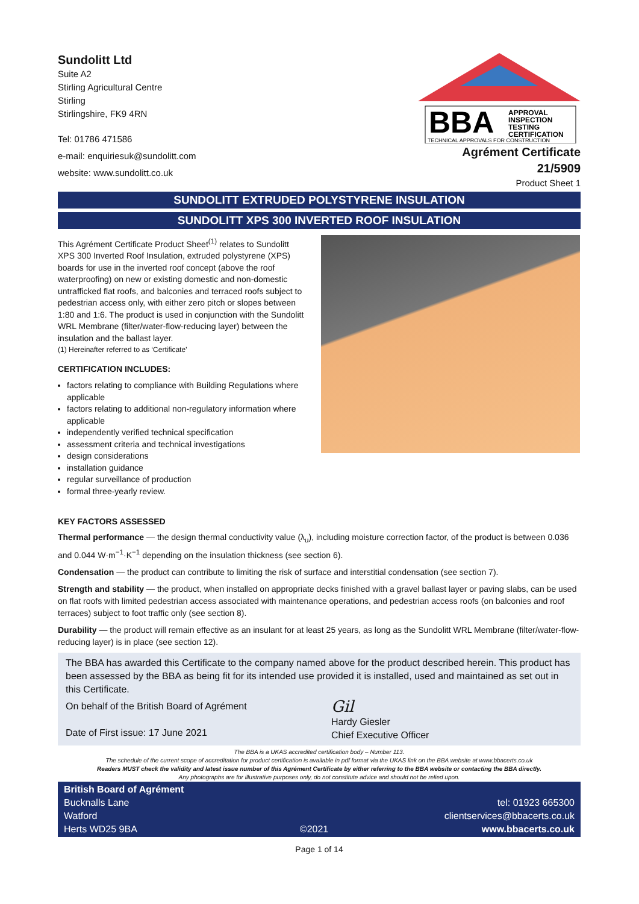Sundolitt Ltd
Suite A2
Stirling Agricultural Centre
Stirling
Stirlingshire, FK9 4RN
Tel: 01786 471586
e-mail: enquiriesuk@sundolitt.com
website: www.sundolitt.co.uk
BBA
APPROVAL
INSPECTION
TESTING
CERTIFICATION
TECHNICAL APPROVALS FOR CONSTRUCTION
Agrément Certificate
21/5909
Product Sheet 1
SUNDOLITT EXTRUDED POLYSTYRENE INSULATION
SUNDOLITT XPS 300 INVERTED ROOF INSULATION
This Agrément Certificate Product Sheet<sup>(1)</sup> relates to Sundolitt XPS 300 Inverted Roof Insulation, extruded polystyrene (XPS) boards for use in the inverted roof concept (above the roof waterproofing) on new or existing domestic and non-domestic untrafficked flat roofs, and balconies and terraced roofs subject to pedestrian access only, with either zero pitch or slopes between 1:80 and 1:6. The product is used in conjunction with the Sundolitt WRL Membrane (filter/water-flow-reducing layer) between the insulation and the ballast layer.
(1) Hereinafter referred to as ‘Certificate’
CERTIFICATION INCLUDES:
factors relating to compliance with Building Regulations where applicable
factors relating to additional non-regulatory information where applicable
independently verified technical specification
assessment criteria and technical investigations
design considerations
installation guidance
regular surveillance of production
formal three-yearly review.
KEY FACTORS ASSESSED
Thermal performance — the design thermal conductivity value (λ<sub>u</sub>), including moisture correction factor, of the product is between 0.036 and 0.044 W·m<sup>−1</sup>·K<sup>−1</sup> depending on the insulation thickness (see section 6).
Condensation — the product can contribute to limiting the risk of surface and interstitial condensation (see section 7).
Strength and stability — the product, when installed on appropriate decks finished with a gravel ballast layer or paving slabs, can be used on flat roofs with limited pedestrian access associated with maintenance operations, and pedestrian access roofs (on balconies and roof terraces) subject to foot traffic only (see section 8).
Durability — the product will remain effective as an insulant for at least 25 years, as long as the Sundolitt WRL Membrane (filter/water-flow-reducing layer) is in place (see section 12).
The BBA has awarded this Certificate to the company named above for the product described herein. This product has been assessed by the BBA as being fit for its intended use provided it is installed, used and maintained as set out in this Certificate.
On behalf of the British Board of Agrément
Date of First issue: 17 June 2021
Gil
Hardy Giesler
Chief Executive Officer
The BBA is a UKAS accredited certification body – Number 113.
The schedule of the current scope of accreditation for product certification is available in pdf format via the UKAS link on the BBA website at www.bbacerts.co.uk
Readers MUST check the validity and latest issue number of this Agrément Certificate by either referring to the BBA website or contacting the BBA directly.
Any photographs are for illustrative purposes only, do not constitute advice and should not be relied upon.
British Board of Agrément
Bucknalls Lane
Watford
Herts WD25 9BA
©2021
tel: 01923 665300
clientservices@bbacerts.co.uk
www.bbacerts.co.uk
Page 1 of 14